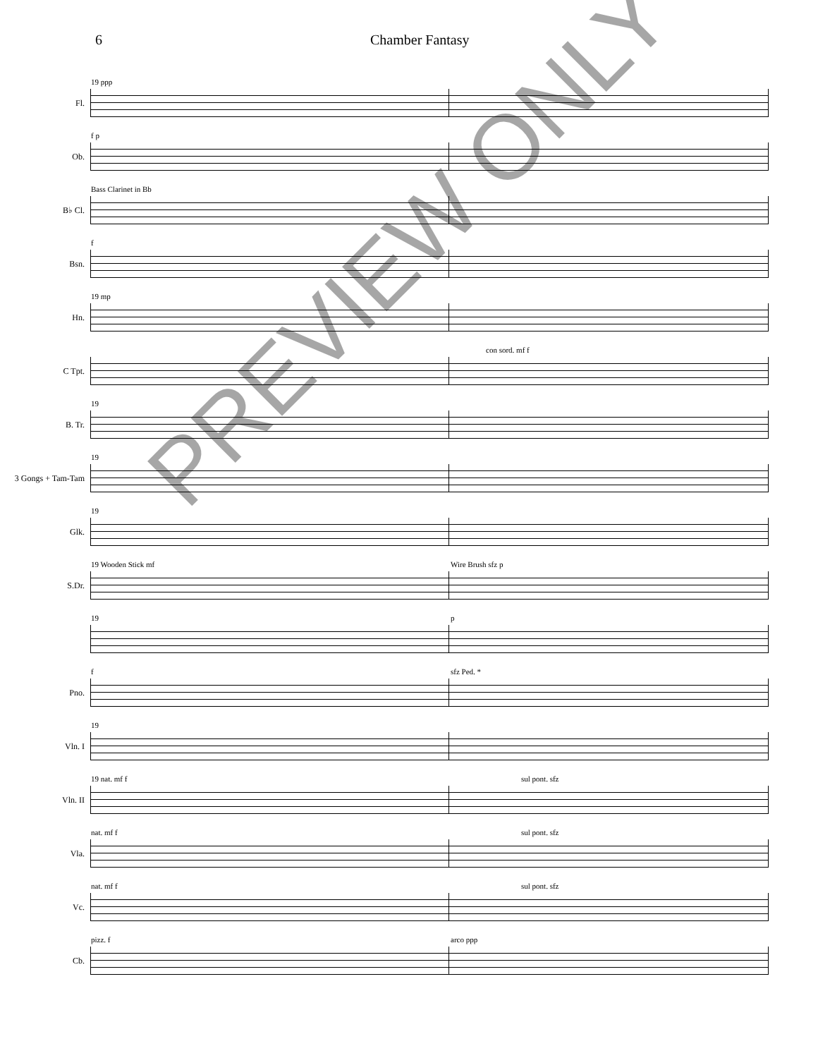6 Chamber Fantasy
Fl.
19 ppp
Ob.
f p
B♭ Cl.
Bass Clarinet in Bb
Bsn.
f
Hn.
19 mp
C Tpt.
con sord. mf f
B. Tr.
19
3 Gongs + Tam-Tam
19
Glk.
19
S.Dr.
19 Wooden Stick mf Wire Brush sfz p
19 p
Pno.
f sfz Ped. *
Vln. I
19
Vln. II
19 nat. mf f sul pont. sfz
Vla.
nat. mf f sul pont. sfz
Vc.
nat. mf f sul pont. sfz
Cb.
pizz. f arco ppp
PREVIEW ONLY